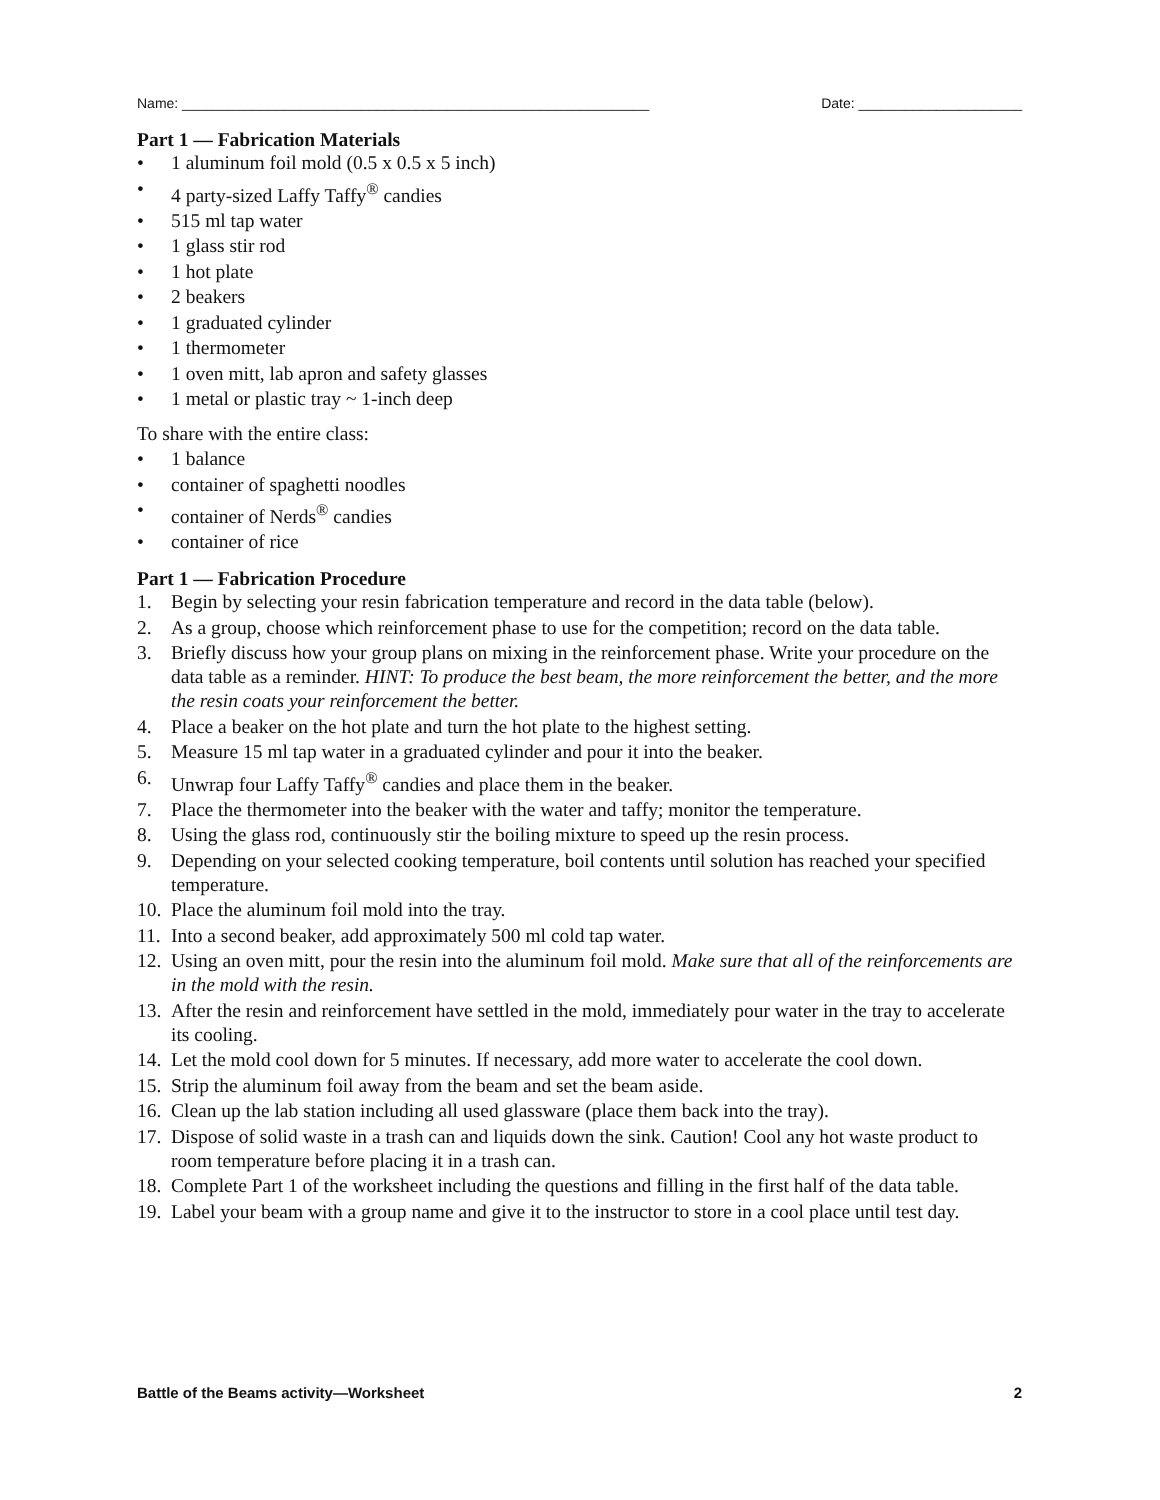Name: ____________________________________________________________ Date: _____________________
Part 1 — Fabrication Materials
• 1 aluminum foil mold (0.5 x 0.5 x 5 inch)
• 4 party-sized Laffy Taffy<sup>®</sup> candies
• 515 ml tap water
• 1 glass stir rod
• 1 hot plate
• 2 beakers
• 1 graduated cylinder
• 1 thermometer
• 1 oven mitt, lab apron and safety glasses
• 1 metal or plastic tray ~ 1-inch deep
To share with the entire class:
• 1 balance
• container of spaghetti noodles
• container of Nerds<sup>®</sup> candies
• container of rice
Part 1 — Fabrication Procedure
1. Begin by selecting your resin fabrication temperature and record in the data table (below).
2. As a group, choose which reinforcement phase to use for the competition; record on the data table.
3. Briefly discuss how your group plans on mixing in the reinforcement phase. Write your procedure on the data table as a reminder. HINT: To produce the best beam, the more reinforcement the better, and the more the resin coats your reinforcement the better.
4. Place a beaker on the hot plate and turn the hot plate to the highest setting.
5. Measure 15 ml tap water in a graduated cylinder and pour it into the beaker.
6. Unwrap four Laffy Taffy<sup>®</sup> candies and place them in the beaker.
7. Place the thermometer into the beaker with the water and taffy; monitor the temperature.
8. Using the glass rod, continuously stir the boiling mixture to speed up the resin process.
9. Depending on your selected cooking temperature, boil contents until solution has reached your specified temperature.
10. Place the aluminum foil mold into the tray.
11. Into a second beaker, add approximately 500 ml cold tap water.
12. Using an oven mitt, pour the resin into the aluminum foil mold. Make sure that all of the reinforcements are in the mold with the resin.
13. After the resin and reinforcement have settled in the mold, immediately pour water in the tray to accelerate its cooling.
14. Let the mold cool down for 5 minutes. If necessary, add more water to accelerate the cool down.
15. Strip the aluminum foil away from the beam and set the beam aside.
16. Clean up the lab station including all used glassware (place them back into the tray).
17. Dispose of solid waste in a trash can and liquids down the sink. Caution! Cool any hot waste product to room temperature before placing it in a trash can.
18. Complete Part 1 of the worksheet including the questions and filling in the first half of the data table.
19. Label your beam with a group name and give it to the instructor to store in a cool place until test day.
Battle of the Beams activity—Worksheet 2